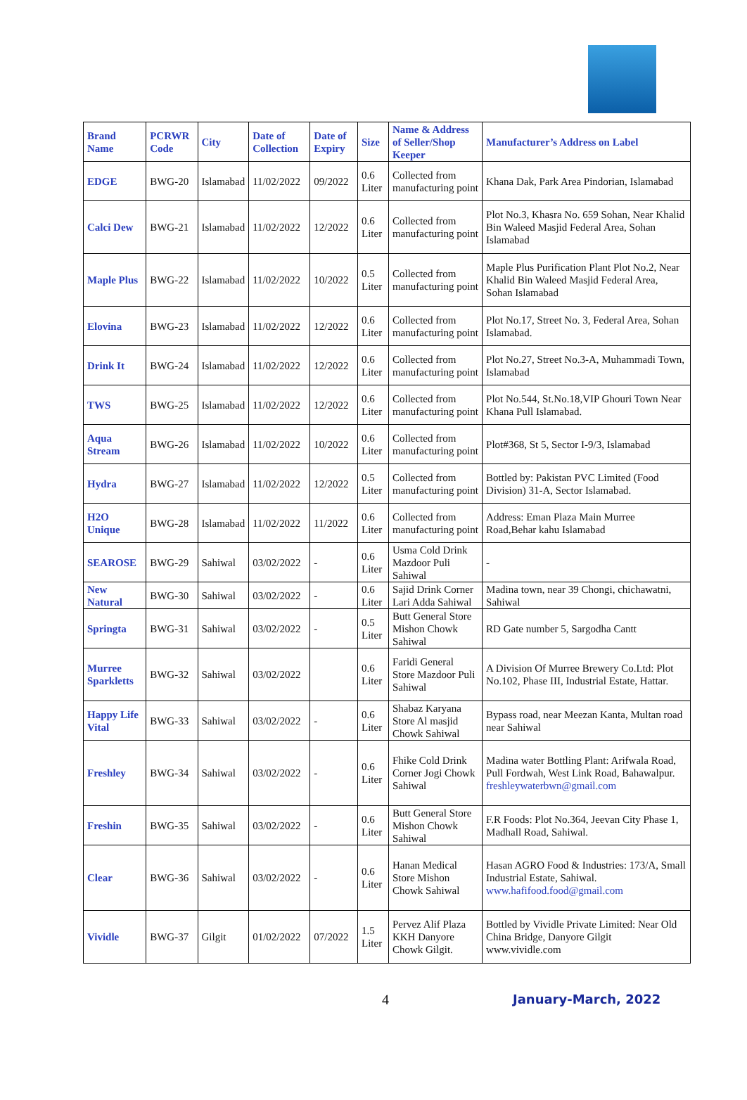| Brand Name | PCRWR Code | City | Date of Collection | Date of Expiry | Size | Name & Address of Seller/Shop Keeper | Manufacturer’s Address on Label |
| --- | --- | --- | --- | --- | --- | --- | --- |
| EDGE | BWG-20 | Islamabad | 11/02/2022 | 09/2022 | 0.6 Liter | Collected from manufacturing point | Khana Dak, Park Area Pindorian, Islamabad |
| Calci Dew | BWG-21 | Islamabad | 11/02/2022 | 12/2022 | 0.6 Liter | Collected from manufacturing point | Plot No.3, Khasra No. 659 Sohan, Near Khalid Bin Waleed Masjid Federal Area, Sohan Islamabad |
| Maple Plus | BWG-22 | Islamabad | 11/02/2022 | 10/2022 | 0.5 Liter | Collected from manufacturing point | Maple Plus Purification Plant Plot No.2, Near Khalid Bin Waleed Masjid Federal Area, Sohan Islamabad |
| Elovina | BWG-23 | Islamabad | 11/02/2022 | 12/2022 | 0.6 Liter | Collected from manufacturing point | Plot No.17, Street No. 3, Federal Area, Sohan Islamabad. |
| Drink It | BWG-24 | Islamabad | 11/02/2022 | 12/2022 | 0.6 Liter | Collected from manufacturing point | Plot No.27, Street No.3-A, Muhammadi Town, Islamabad |
| TWS | BWG-25 | Islamabad | 11/02/2022 | 12/2022 | 0.6 Liter | Collected from manufacturing point | Plot No.544, St.No.18,VIP Ghouri Town Near Khana Pull Islamabad. |
| Aqua Stream | BWG-26 | Islamabad | 11/02/2022 | 10/2022 | 0.6 Liter | Collected from manufacturing point | Plot#368, St 5, Sector I-9/3, Islamabad |
| Hydra | BWG-27 | Islamabad | 11/02/2022 | 12/2022 | 0.5 Liter | Collected from manufacturing point | Bottled by: Pakistan PVC Limited (Food Division) 31-A, Sector Islamabad. |
| H2O Unique | BWG-28 | Islamabad | 11/02/2022 | 11/2022 | 0.6 Liter | Collected from manufacturing point | Address: Eman Plaza Main Murree Road,Behar kahu Islamabad |
| SEAROSE | BWG-29 | Sahiwal | 03/02/2022 | - | 0.6 Liter | Usma Cold Drink Mazdoor Puli Sahiwal | - |
| New Natural | BWG-30 | Sahiwal | 03/02/2022 | - | 0.6 Liter | Sajid Drink Corner Lari Adda Sahiwal | Madina town, near 39 Chongi, chichawatni, Sahiwal |
| Springta | BWG-31 | Sahiwal | 03/02/2022 | - | 0.5 Liter | Butt General Store Mishon Chowk Sahiwal | RD Gate number 5, Sargodha Cantt |
| Murree Sparkletts | BWG-32 | Sahiwal | 03/02/2022 | | 0.6 Liter | Faridi General Store Mazdoor Puli Sahiwal | A Division Of Murree Brewery Co.Ltd: Plot No.102, Phase III, Industrial Estate, Hattar. |
| Happy Life Vital | BWG-33 | Sahiwal | 03/02/2022 | - | 0.6 Liter | Shabaz Karyana Store Al masjid Chowk Sahiwal | Bypass road, near Meezan Kanta, Multan road near Sahiwal |
| Freshley | BWG-34 | Sahiwal | 03/02/2022 | - | 0.6 Liter | Fhike Cold Drink Corner Jogi Chowk Sahiwal | Madina water Bottling Plant: Arifwala Road, Pull Fordwah, West Link Road, Bahawalpur. freshleywaterbwn@gmail.com |
| Freshin | BWG-35 | Sahiwal | 03/02/2022 | - | 0.6 Liter | Butt General Store Mishon Chowk Sahiwal | F.R Foods: Plot No.364, Jeevan City Phase 1, Madhall Road, Sahiwal. |
| Clear | BWG-36 | Sahiwal | 03/02/2022 | - | 0.6 Liter | Hanan Medical Store Mishon Chowk Sahiwal | Hasan AGRO Food & Industries: 173/A, Small Industrial Estate, Sahiwal. www.hafifood.food@gmail.com |
| Vividle | BWG-37 | Gilgit | 01/02/2022 | 07/2022 | 1.5 Liter | Pervez Alif Plaza KKH Danyore Chowk Gilgit. | Bottled by Vividle Private Limited: Near Old China Bridge, Danyore Gilgit www.vividle.com |
4 January-March, 2022